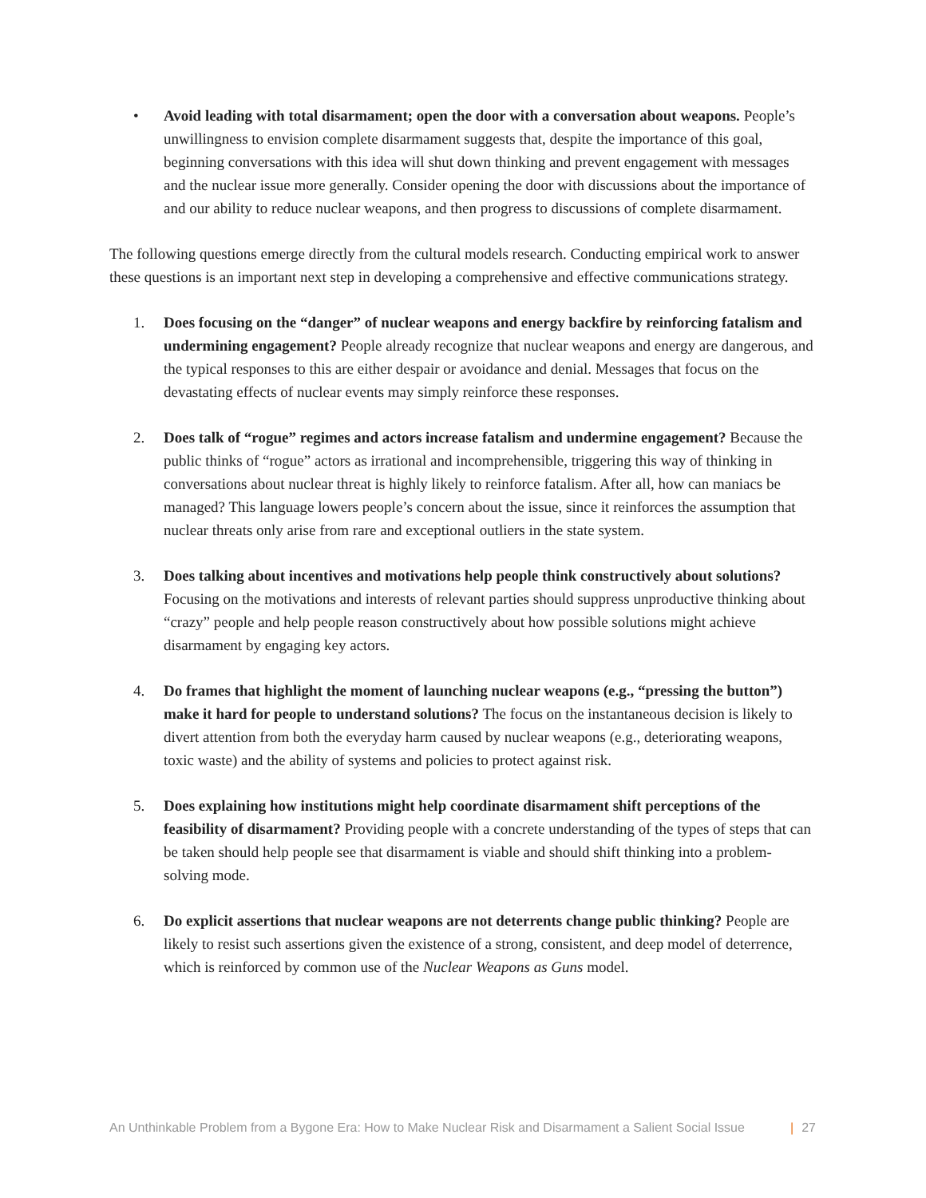• Avoid leading with total disarmament; open the door with a conversation about weapons. People’s unwillingness to envision complete disarmament suggests that, despite the importance of this goal, beginning conversations with this idea will shut down thinking and prevent engagement with messages and the nuclear issue more generally. Consider opening the door with discussions about the importance of and our ability to reduce nuclear weapons, and then progress to discussions of complete disarmament.
The following questions emerge directly from the cultural models research. Conducting empirical work to answer these questions is an important next step in developing a comprehensive and effective communications strategy.
1. Does focusing on the “danger” of nuclear weapons and energy backfire by reinforcing fatalism and undermining engagement? People already recognize that nuclear weapons and energy are dangerous, and the typical responses to this are either despair or avoidance and denial. Messages that focus on the devastating effects of nuclear events may simply reinforce these responses.
2. Does talk of “rogue” regimes and actors increase fatalism and undermine engagement? Because the public thinks of “rogue” actors as irrational and incomprehensible, triggering this way of thinking in conversations about nuclear threat is highly likely to reinforce fatalism. After all, how can maniacs be managed? This language lowers people’s concern about the issue, since it reinforces the assumption that nuclear threats only arise from rare and exceptional outliers in the state system.
3. Does talking about incentives and motivations help people think constructively about solutions? Focusing on the motivations and interests of relevant parties should suppress unproductive thinking about “crazy” people and help people reason constructively about how possible solutions might achieve disarmament by engaging key actors.
4. Do frames that highlight the moment of launching nuclear weapons (e.g., “pressing the button”) make it hard for people to understand solutions? The focus on the instantaneous decision is likely to divert attention from both the everyday harm caused by nuclear weapons (e.g., deteriorating weapons, toxic waste) and the ability of systems and policies to protect against risk.
5. Does explaining how institutions might help coordinate disarmament shift perceptions of the feasibility of disarmament? Providing people with a concrete understanding of the types of steps that can be taken should help people see that disarmament is viable and should shift thinking into a problem-solving mode.
6. Do explicit assertions that nuclear weapons are not deterrents change public thinking? People are likely to resist such assertions given the existence of a strong, consistent, and deep model of deterrence, which is reinforced by common use of the Nuclear Weapons as Guns model.
An Unthinkable Problem from a Bygone Era: How to Make Nuclear Risk and Disarmament a Salient Social Issue | 27